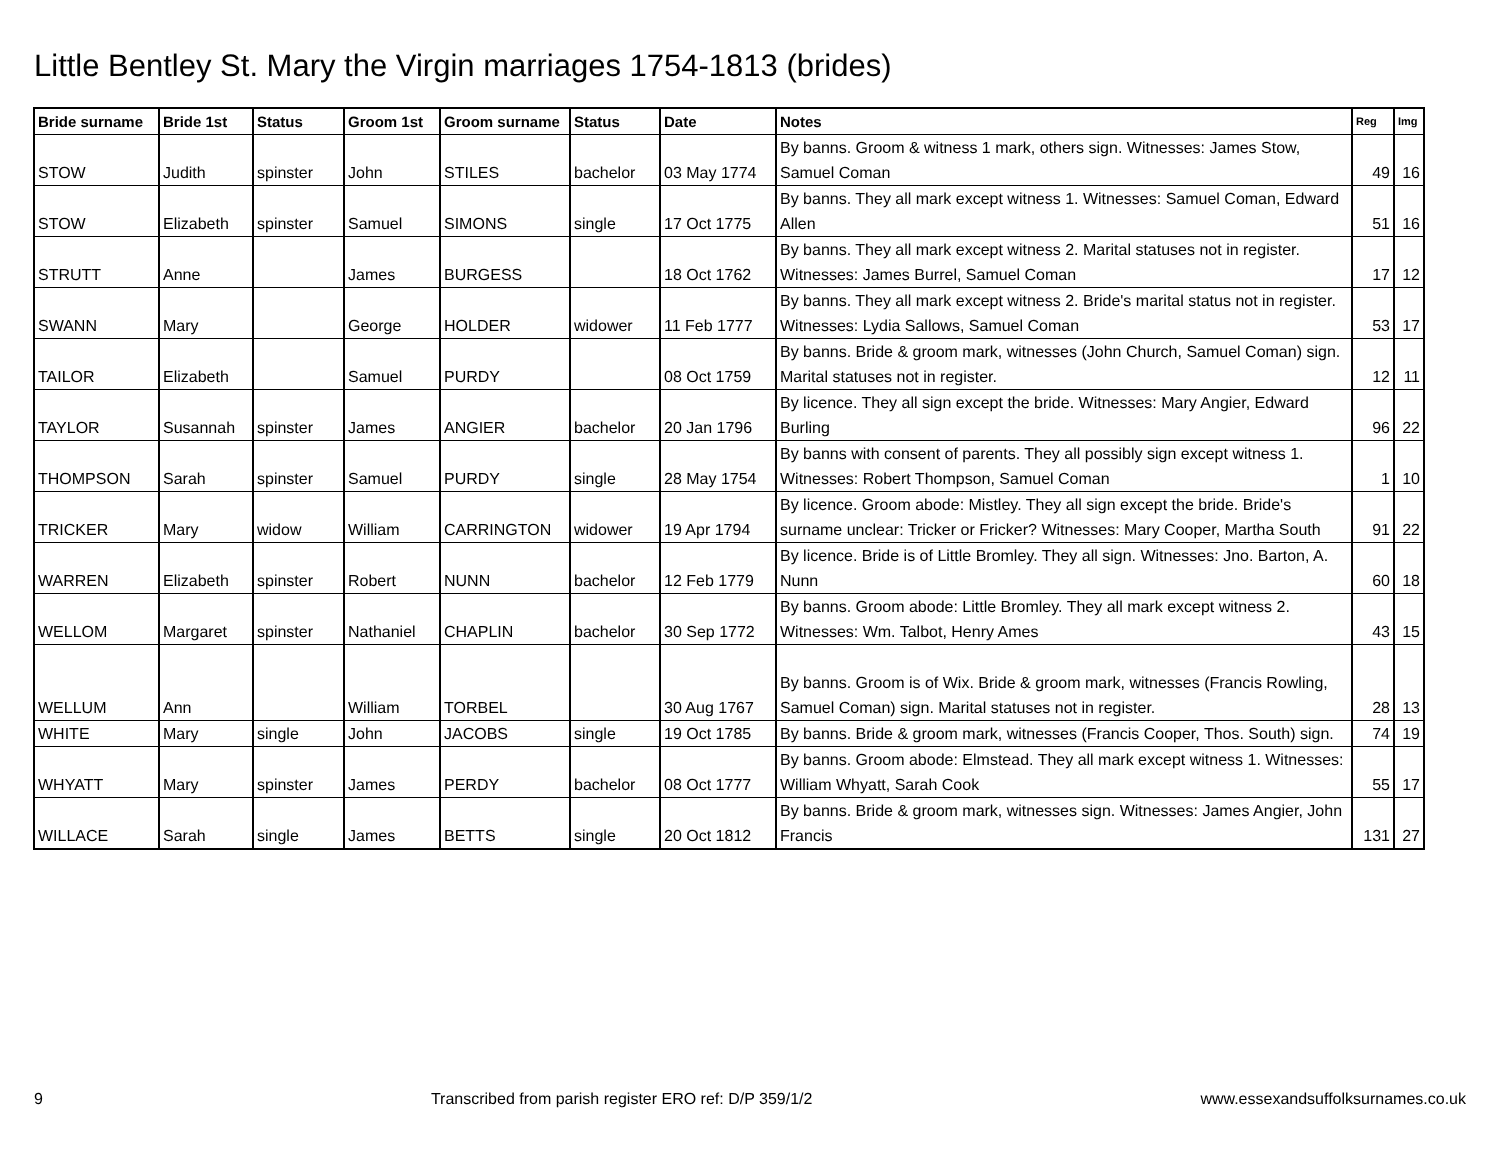Little Bentley St. Mary the Virgin marriages 1754-1813 (brides)
| Bride surname | Bride 1st | Status | Groom 1st | Groom surname | Status | Date | Notes | Reg | Img |
| --- | --- | --- | --- | --- | --- | --- | --- | --- | --- |
| STOW | Judith | spinster | John | STILES | bachelor | 03 May 1774 | By banns. Groom & witness 1 mark, others sign. Witnesses: James Stow, Samuel Coman | 49 | 16 |
| STOW | Elizabeth | spinster | Samuel | SIMONS | single | 17 Oct 1775 | By banns. They all mark except witness 1. Witnesses: Samuel Coman, Edward Allen | 51 | 16 |
| STRUTT | Anne | | James | BURGESS | | 18 Oct 1762 | By banns. They all mark except witness 2. Marital statuses not in register. Witnesses: James Burrel, Samuel Coman | 17 | 12 |
| SWANN | Mary | | George | HOLDER | widower | 11 Feb 1777 | By banns. They all mark except witness 2. Bride's marital status not in register. Witnesses: Lydia Sallows, Samuel Coman | 53 | 17 |
| TAILOR | Elizabeth | | Samuel | PURDY | | 08 Oct 1759 | By banns. Bride & groom mark, witnesses (John Church, Samuel Coman) sign. Marital statuses not in register. | 12 | 11 |
| TAYLOR | Susannah | spinster | James | ANGIER | bachelor | 20 Jan 1796 | By licence. They all sign except the bride. Witnesses: Mary Angier, Edward Burling | 96 | 22 |
| THOMPSON | Sarah | spinster | Samuel | PURDY | single | 28 May 1754 | By banns with consent of parents. They all possibly sign except witness 1. Witnesses: Robert Thompson, Samuel Coman | 1 | 10 |
| TRICKER | Mary | widow | William | CARRINGTON | widower | 19 Apr 1794 | By licence. Groom abode: Mistley. They all sign except the bride. Bride's surname unclear: Tricker or Fricker? Witnesses: Mary Cooper, Martha South | 91 | 22 |
| WARREN | Elizabeth | spinster | Robert | NUNN | bachelor | 12 Feb 1779 | By licence. Bride is of Little Bromley. They all sign. Witnesses: Jno. Barton, A. Nunn | 60 | 18 |
| WELLOM | Margaret | spinster | Nathaniel | CHAPLIN | bachelor | 30 Sep 1772 | By banns. Groom abode: Little Bromley. They all mark except witness 2. Witnesses: Wm. Talbot, Henry Ames | 43 | 15 |
| WELLUM | Ann | | William | TORBEL | | 30 Aug 1767 | By banns. Groom is of Wix. Bride & groom mark, witnesses (Francis Rowling, Samuel Coman) sign. Marital statuses not in register. | 28 | 13 |
| WHITE | Mary | single | John | JACOBS | single | 19 Oct 1785 | By banns. Bride & groom mark, witnesses (Francis Cooper, Thos. South) sign. | 74 | 19 |
| WHYATT | Mary | spinster | James | PERDY | bachelor | 08 Oct 1777 | By banns. Groom abode: Elmstead. They all mark except witness 1. Witnesses: William Whyatt, Sarah Cook | 55 | 17 |
| WILLACE | Sarah | single | James | BETTS | single | 20 Oct 1812 | By banns. Bride & groom mark, witnesses sign. Witnesses: James Angier, John Francis | 131 | 27 |
9 Transcribed from parish register ERO ref: D/P 359/1/2 www.essexandsuffolksurnames.co.uk